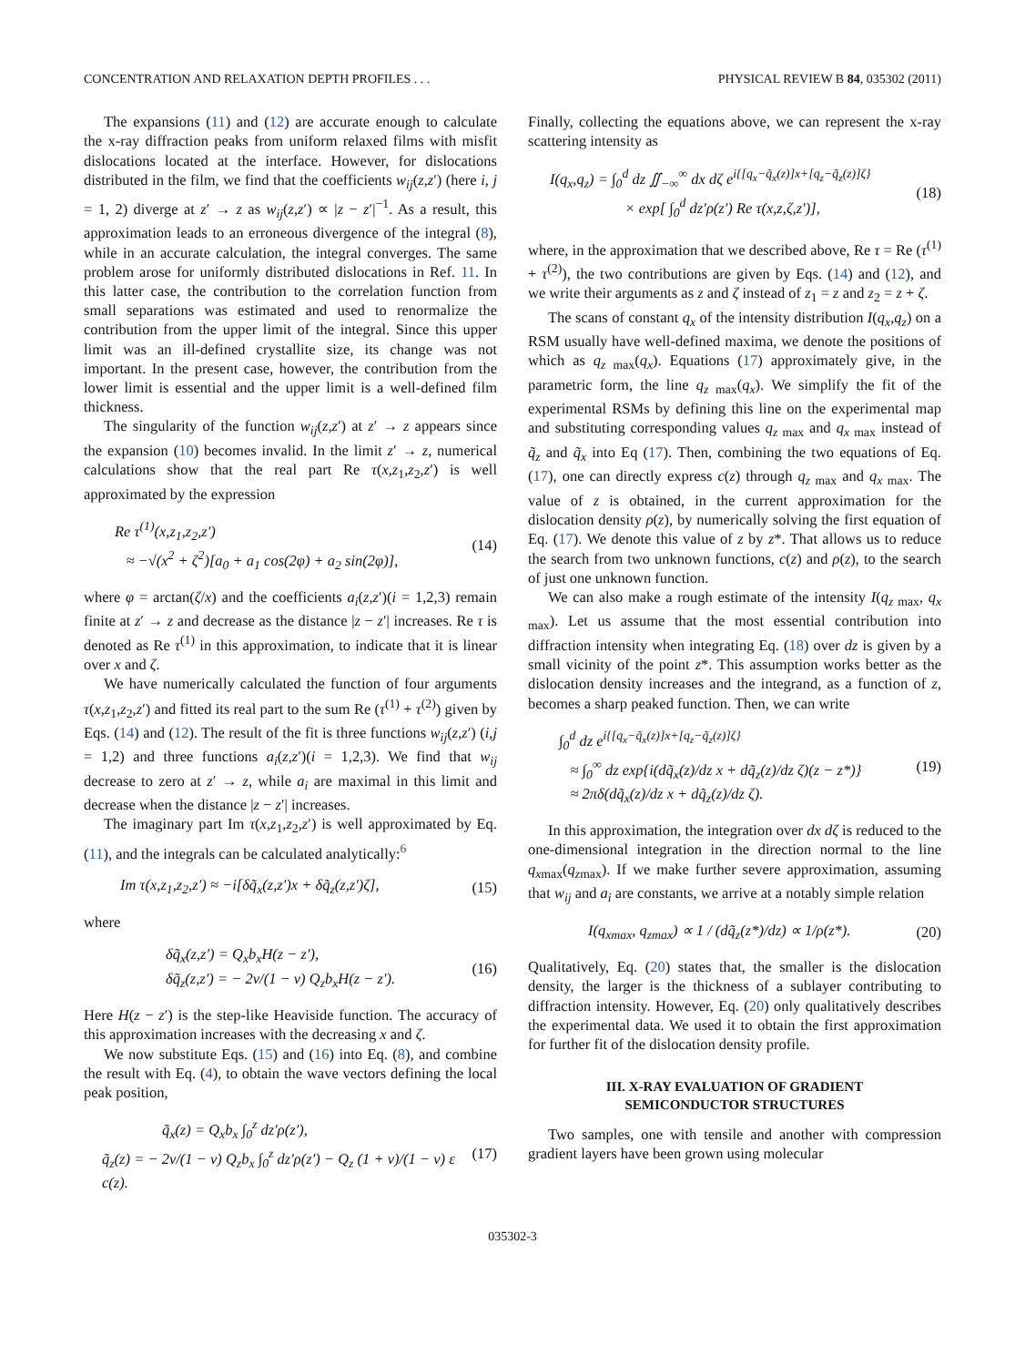CONCENTRATION AND RELAXATION DEPTH PROFILES . . . PHYSICAL REVIEW B 84, 035302 (2011)
The expansions (11) and (12) are accurate enough to calculate the x-ray diffraction peaks from uniform relaxed films with misfit dislocations located at the interface. However, for dislocations distributed in the film, we find that the coefficients w<sub>ij</sub>(z,z′) (here i, j = 1, 2) diverge at z′ → z as w<sub>ij</sub>(z,z′) ∝ |z − z′|<sup>−1</sup>. As a result, this approximation leads to an erroneous divergence of the integral (8), while in an accurate calculation, the integral converges. The same problem arose for uniformly distributed dislocations in Ref. 11. In this latter case, the contribution to the correlation function from small separations was estimated and used to renormalize the contribution from the upper limit of the integral. Since this upper limit was an ill-defined crystallite size, its change was not important. In the present case, however, the contribution from the lower limit is essential and the upper limit is a well-defined film thickness.
The singularity of the function w<sub>ij</sub>(z,z′) at z′ → z appears since the expansion (10) becomes invalid. In the limit z′ → z, numerical calculations show that the real part Re τ(x,z<sub>1</sub>,z<sub>2</sub>,z′) is well approximated by the expression
Re τ<sup>(1)</sup>(x,z<sub>1</sub>,z<sub>2</sub>,z′)
≈ −√(x<sup>2</sup> + ζ<sup>2</sup>)[a<sub>0</sub> + a<sub>1</sub> cos(2φ) + a<sub>2</sub> sin(2φ)], (14)
where φ = arctan(ζ/x) and the coefficients a<sub>i</sub>(z,z′)(i = 1,2,3) remain finite at z′ → z and decrease as the distance |z − z′| increases. Re τ is denoted as Re τ<sup>(1)</sup> in this approximation, to indicate that it is linear over x and ζ.
We have numerically calculated the function of four arguments τ(x,z<sub>1</sub>,z<sub>2</sub>,z′) and fitted its real part to the sum Re (τ<sup>(1)</sup> + τ<sup>(2)</sup>) given by Eqs. (14) and (12). The result of the fit is three functions w<sub>ij</sub>(z,z′) (i,j = 1,2) and three functions a<sub>i</sub>(z,z′)(i = 1,2,3). We find that w<sub>ij</sub> decrease to zero at z′ → z, while a<sub>i</sub> are maximal in this limit and decrease when the distance |z − z′| increases.
The imaginary part Im τ(x,z<sub>1</sub>,z<sub>2</sub>,z′) is well approximated by Eq. (11), and the integrals can be calculated analytically:<sup>6</sup>
Im τ(x,z<sub>1</sub>,z<sub>2</sub>,z′) ≈ −i[δq̃<sub>x</sub>(z,z′)x + δq̃<sub>z</sub>(z,z′)ζ], (15)
where
δq̃<sub>x</sub>(z,z′) = Q<sub>x</sub>b<sub>x</sub>H(z − z′),
δq̃<sub>z</sub>(z,z′) = − 2ν/(1 − ν) Q<sub>z</sub>b<sub>x</sub>H(z − z′). (16)
Here H(z − z′) is the step-like Heaviside function. The accuracy of this approximation increases with the decreasing x and ζ.
We now substitute Eqs. (15) and (16) into Eq. (8), and combine the result with Eq. (4), to obtain the wave vectors defining the local peak position,
q̃<sub>x</sub>(z) = Q<sub>x</sub>b<sub>x</sub> ∫<sub>0</sub><sup>z</sup> dz′ρ(z′),
q̃<sub>z</sub>(z) = − 2ν/(1 − ν) Q<sub>z</sub>b<sub>x</sub> ∫<sub>0</sub><sup>z</sup> dz′ρ(z′) − Q<sub>z</sub> (1 + ν)/(1 − ν) ε c(z). (17)
Finally, collecting the equations above, we can represent the x-ray scattering intensity as
I(q<sub>x</sub>,q<sub>z</sub>) = ∫<sub>0</sub><sup>d</sup> dz ∬<sub>−∞</sub><sup>∞</sup> dx dζ e<sup>i{[q<sub>x</sub>−q̃<sub>x</sub>(z)]x+[q<sub>z</sub>−q̃<sub>z</sub>(z)]ζ}</sup>
× exp[ ∫<sub>0</sub><sup>d</sup> dz′ρ(z′) Re τ(x,z,ζ,z′)], (18)
where, in the approximation that we described above, Re τ = Re (τ<sup>(1)</sup> + τ<sup>(2)</sup>), the two contributions are given by Eqs. (14) and (12), and we write their arguments as z and ζ instead of z<sub>1</sub> = z and z<sub>2</sub> = z + ζ.
The scans of constant q<sub>x</sub> of the intensity distribution I(q<sub>x</sub>,q<sub>z</sub>) on a RSM usually have well-defined maxima, we denote the positions of which as q<sub>z</sub><sub>max</sub>(q<sub>x</sub>). Equations (17) approximately give, in the parametric form, the line q<sub>z</sub><sub>max</sub>(q<sub>x</sub>). We simplify the fit of the experimental RSMs by defining this line on the experimental map and substituting corresponding values q<sub>z</sub><sub>max</sub> and q<sub>x</sub><sub>max</sub> instead of q̃<sub>z</sub> and q̃<sub>x</sub> into Eq (17). Then, combining the two equations of Eq. (17), one can directly express c(z) through q<sub>z</sub><sub>max</sub> and q<sub>x</sub><sub>max</sub>. The value of z is obtained, in the current approximation for the dislocation density ρ(z), by numerically solving the first equation of Eq. (17). We denote this value of z by z*. That allows us to reduce the search from two unknown functions, c(z) and ρ(z), to the search of just one unknown function.
We can also make a rough estimate of the intensity I(q<sub>z</sub><sub>max</sub>, q<sub>x</sub><sub>max</sub>). Let us assume that the most essential contribution into diffraction intensity when integrating Eq. (18) over dz is given by a small vicinity of the point z*. This assumption works better as the dislocation density increases and the integrand, as a function of z, becomes a sharp peaked function. Then, we can write
∫<sub>0</sub><sup>d</sup> dz e<sup>i{[q<sub>x</sub>−q̃<sub>x</sub>(z)]x+[q<sub>z</sub>−q̃<sub>z</sub>(z)]ζ}</sup>
≈ ∫<sub>0</sub><sup>∞</sup> dz exp{i(dq̃<sub>x</sub>(z)/dz x + dq̃<sub>z</sub>(z)/dz ζ)(z − z*)}
≈ 2πδ(dq̃<sub>x</sub>(z)/dz x + dq̃<sub>z</sub>(z)/dz ζ). (19)
In this approximation, the integration over dx dζ is reduced to the one-dimensional integration in the direction normal to the line q<sub>x</sub><sub>max</sub>(q<sub>z</sub><sub>max</sub>). If we make further severe approximation, assuming that w<sub>ij</sub> and a<sub>i</sub> are constants, we arrive at a notably simple relation
I(q<sub>xmax</sub>, q<sub>zmax</sub>) ∝ 1 / (dq̃<sub>z</sub>(z*)/dz) ∝ 1/ρ(z*). (20)
Qualitatively, Eq. (20) states that, the smaller is the dislocation density, the larger is the thickness of a sublayer contributing to diffraction intensity. However, Eq. (20) only qualitatively describes the experimental data. We used it to obtain the first approximation for further fit of the dislocation density profile.
III. X-RAY EVALUATION OF GRADIENT
SEMICONDUCTOR STRUCTURES
Two samples, one with tensile and another with compression gradient layers have been grown using molecular
035302-3